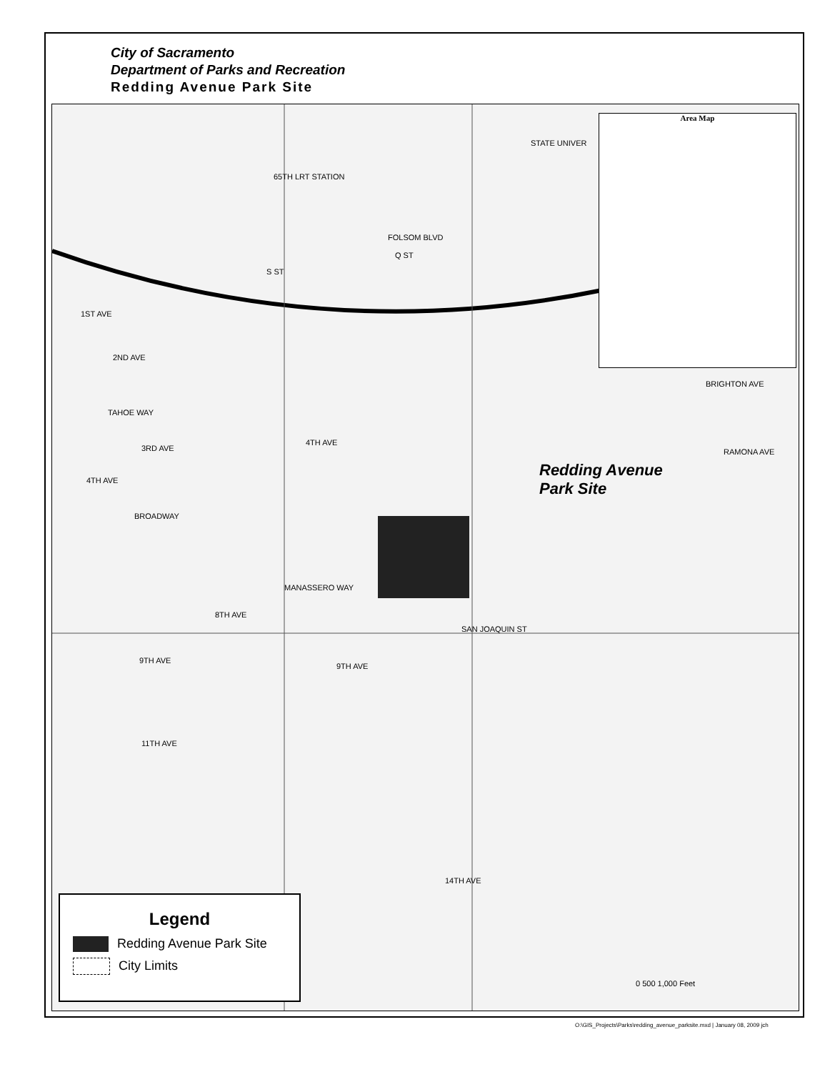City of Sacramento
Department of Parks and Recreation
Redding Avenue Park Site
STATE UNIVER
S ST
1ST AVE
2ND AVE
TAHOE WAY
3RD AVE
4TH AVE
4TH AVE
BROADWAY
MANASSERO WAY
8TH AVE
SAN JOAQUIN ST
9TH AVE
9TH AVE
11TH AVE
14TH AVE
FOLSOM BLVD
Q ST
BRIGHTON AVE
RAMONA AVE
65TH LRT STATION
Area Map
Redding Avenue
Park Site
Legend
Redding Avenue Park Site
City Limits
0 500 1,000 Feet
O:\GIS_Projects\Parks\redding_avenue_parksite.mxd | January 08, 2009 jch